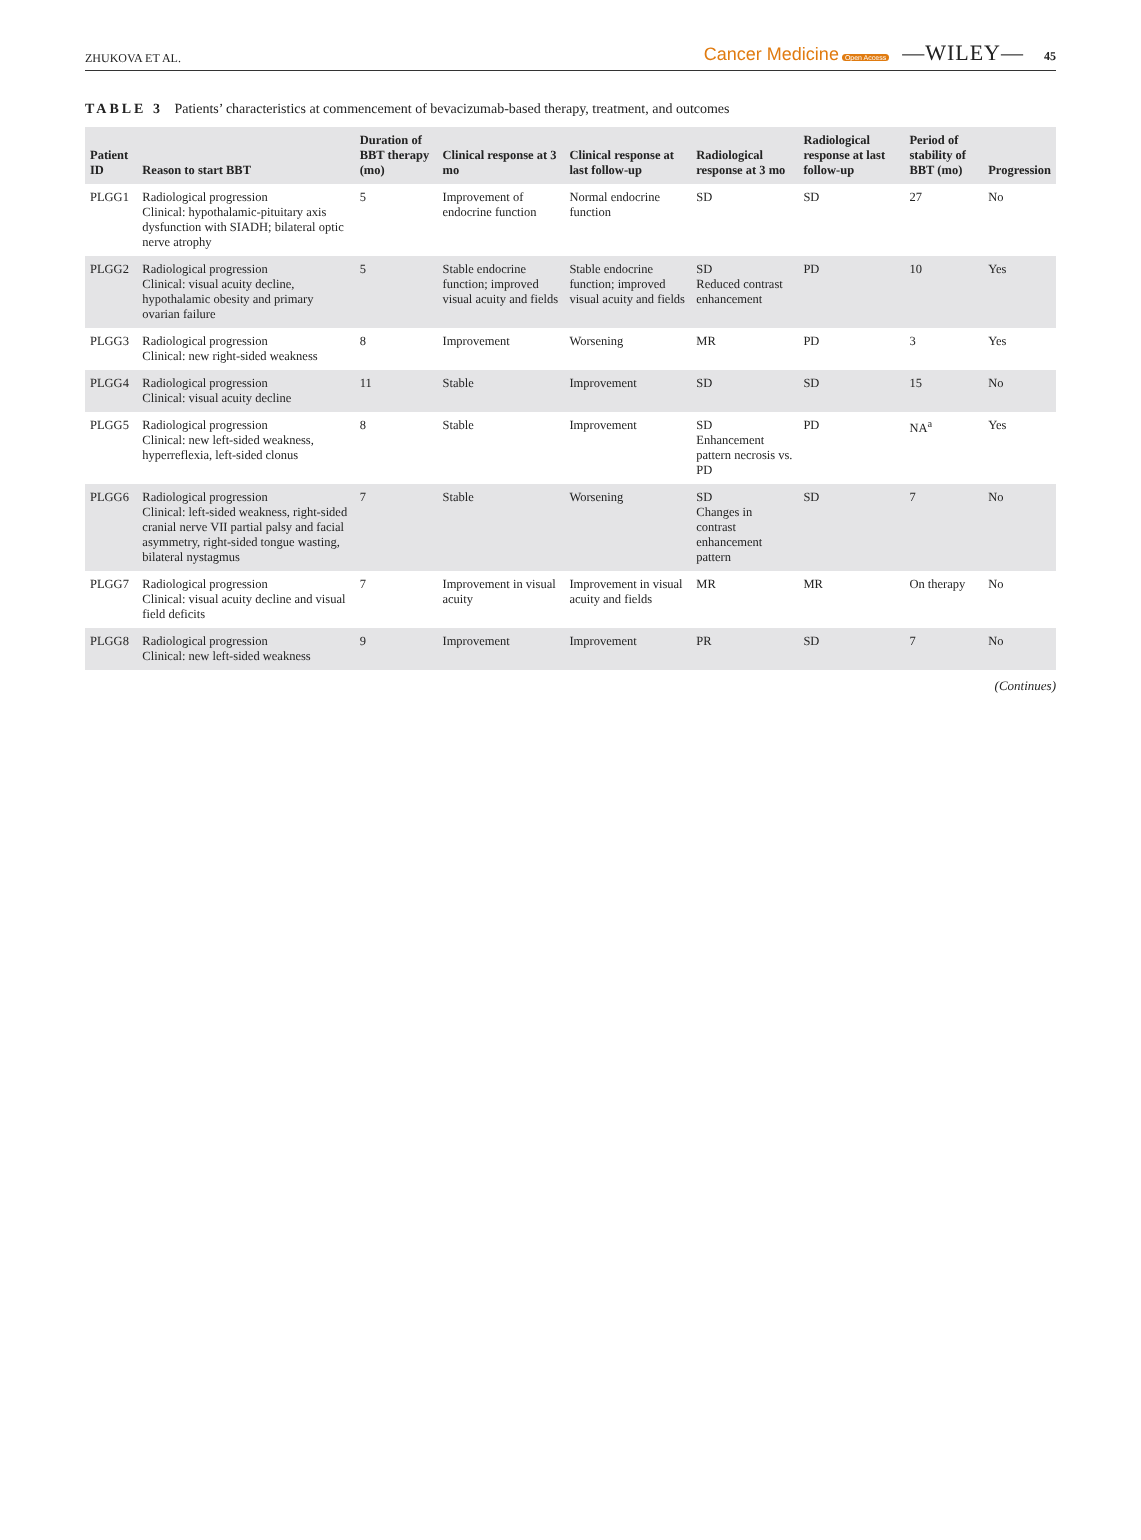ZHUKOVA ET AL. Cancer Medicine Open Access —WILEY— 45
TABLE 3 Patients’ characteristics at commencement of bevacizumab-based therapy, treatment, and outcomes
| Patient ID | Reason to start BBT | Duration of BBT therapy (mo) | Clinical response at 3 mo | Clinical response at last follow-up | Radiological response at 3 mo | Radiological response at last follow-up | Period of stability of BBT (mo) | Progression |
| --- | --- | --- | --- | --- | --- | --- | --- | --- |
| PLGG1 | Radiological progression Clinical: hypothalamic-pituitary axis dysfunction with SIADH; bilateral optic nerve atrophy | 5 | Improvement of endocrine function | Normal endocrine function | SD | SD | 27 | No |
| PLGG2 | Radiological progression Clinical: visual acuity decline, hypothalamic obesity and primary ovarian failure | 5 | Stable endocrine function; improved visual acuity and fields | Stable endocrine function; improved visual acuity and fields | SD Reduced contrast enhancement | PD | 10 | Yes |
| PLGG3 | Radiological progression Clinical: new right-sided weakness | 8 | Improvement | Worsening | MR | PD | 3 | Yes |
| PLGG4 | Radiological progression Clinical: visual acuity decline | 11 | Stable | Improvement | SD | SD | 15 | No |
| PLGG5 | Radiological progression Clinical: new left-sided weakness, hyperreflexia, left-sided clonus | 8 | Stable | Improvement | SD Enhancement pattern necrosis vs. PD | PD | NA<sup>a</sup> | Yes |
| PLGG6 | Radiological progression Clinical: left-sided weakness, right-sided cranial nerve VII partial palsy and facial asymmetry, right-sided tongue wasting, bilateral nystagmus | 7 | Stable | Worsening | SD Changes in contrast enhancement pattern | SD | 7 | No |
| PLGG7 | Radiological progression Clinical: visual acuity decline and visual field deficits | 7 | Improvement in visual acuity | Improvement in visual acuity and fields | MR | MR | On therapy | No |
| PLGG8 | Radiological progression Clinical: new left-sided weakness | 9 | Improvement | Improvement | PR | SD | 7 | No |
(Continues)